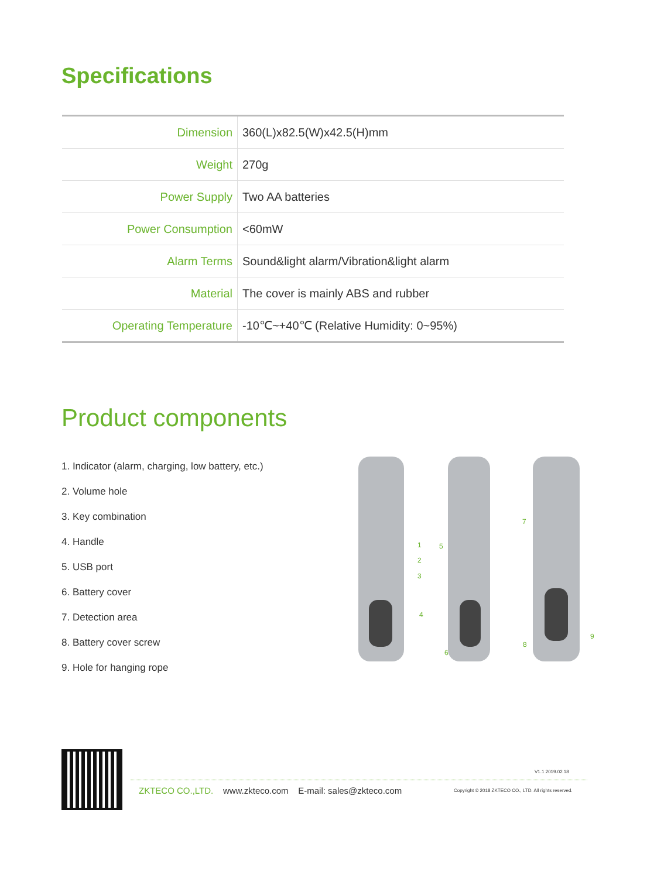Specifications
| Dimension | 360(L)x82.5(W)x42.5(H)mm |
| Weight | 270g |
| Power Supply | Two AA batteries |
| Power Consumption | <60mW |
| Alarm Terms | Sound&light alarm/Vibration&light alarm |
| Material | The cover is mainly ABS and rubber |
| Operating Temperature | -10℃~+40℃ (Relative Humidity: 0~95%) |
Product components
1. Indicator (alarm, charging, low battery, etc.)
2. Volume hole
3. Key combination
4. Handle
5. USB port
6. Battery cover
7. Detection area
8. Battery cover screw
9. Hole for hanging rope
1
2
3
4
5
6
7
8
9
V1.1 2019.02.18
ZKTECO CO.,LTD. www.zkteco.com E-mail: sales@zkteco.com
Copyright © 2018 ZKTECO CO., LTD. All rights reserved.